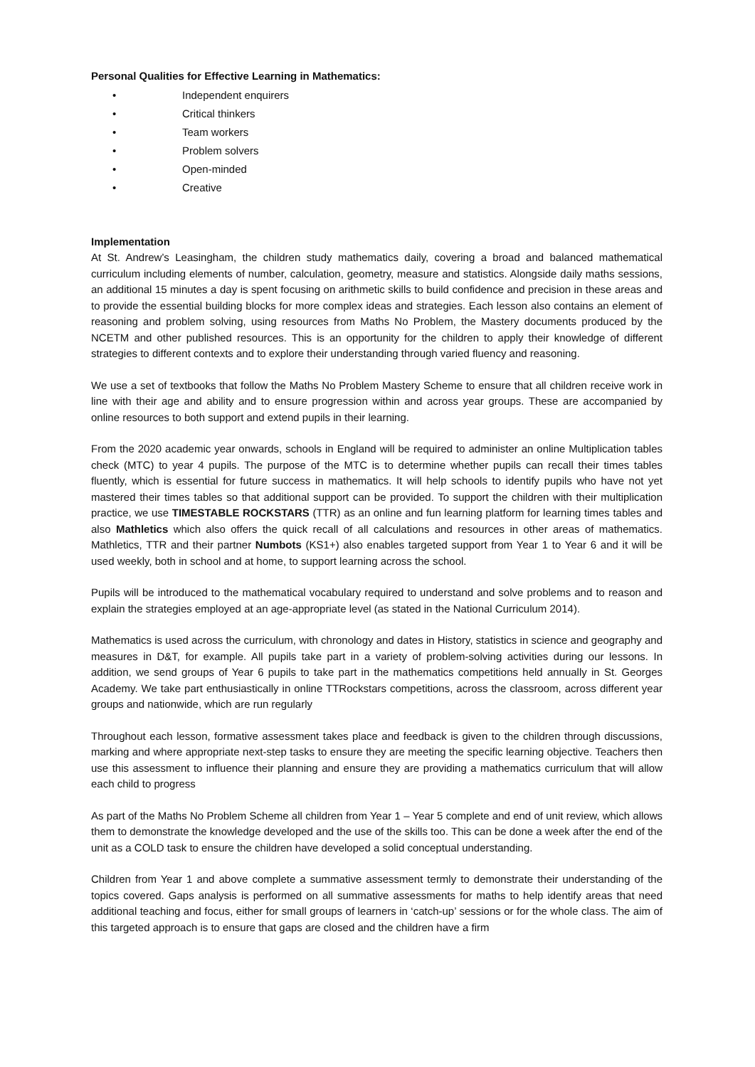Personal Qualities for Effective Learning in Mathematics:
• Independent enquirers
• Critical thinkers
• Team workers
• Problem solvers
• Open-minded
• Creative
Implementation
At St. Andrew’s Leasingham, the children study mathematics daily, covering a broad and balanced mathematical curriculum including elements of number, calculation, geometry, measure and statistics. Alongside daily maths sessions, an additional 15 minutes a day is spent focusing on arithmetic skills to build confidence and precision in these areas and to provide the essential building blocks for more complex ideas and strategies. Each lesson also contains an element of reasoning and problem solving, using resources from Maths No Problem, the Mastery documents produced by the NCETM and other published resources. This is an opportunity for the children to apply their knowledge of different strategies to different contexts and to explore their understanding through varied fluency and reasoning.
We use a set of textbooks that follow the Maths No Problem Mastery Scheme to ensure that all children receive work in line with their age and ability and to ensure progression within and across year groups. These are accompanied by online resources to both support and extend pupils in their learning.
From the 2020 academic year onwards, schools in England will be required to administer an online Multiplication tables check (MTC) to year 4 pupils. The purpose of the MTC is to determine whether pupils can recall their times tables fluently, which is essential for future success in mathematics. It will help schools to identify pupils who have not yet mastered their times tables so that additional support can be provided. To support the children with their multiplication practice, we use TIMESTABLE ROCKSTARS (TTR) as an online and fun learning platform for learning times tables and also Mathletics which also offers the quick recall of all calculations and resources in other areas of mathematics. Mathletics, TTR and their partner Numbots (KS1+) also enables targeted support from Year 1 to Year 6 and it will be used weekly, both in school and at home, to support learning across the school.
Pupils will be introduced to the mathematical vocabulary required to understand and solve problems and to reason and explain the strategies employed at an age-appropriate level (as stated in the National Curriculum 2014).
Mathematics is used across the curriculum, with chronology and dates in History, statistics in science and geography and measures in D&T, for example. All pupils take part in a variety of problem-solving activities during our lessons. In addition, we send groups of Year 6 pupils to take part in the mathematics competitions held annually in St. Georges Academy. We take part enthusiastically in online TTRockstars competitions, across the classroom, across different year groups and nationwide, which are run regularly
Throughout each lesson, formative assessment takes place and feedback is given to the children through discussions, marking and where appropriate next-step tasks to ensure they are meeting the specific learning objective. Teachers then use this assessment to influence their planning and ensure they are providing a mathematics curriculum that will allow each child to progress
As part of the Maths No Problem Scheme all children from Year 1 – Year 5 complete and end of unit review, which allows them to demonstrate the knowledge developed and the use of the skills too. This can be done a week after the end of the unit as a COLD task to ensure the children have developed a solid conceptual understanding.
Children from Year 1 and above complete a summative assessment termly to demonstrate their understanding of the topics covered. Gaps analysis is performed on all summative assessments for maths to help identify areas that need additional teaching and focus, either for small groups of learners in ‘catch-up’ sessions or for the whole class. The aim of this targeted approach is to ensure that gaps are closed and the children have a firm